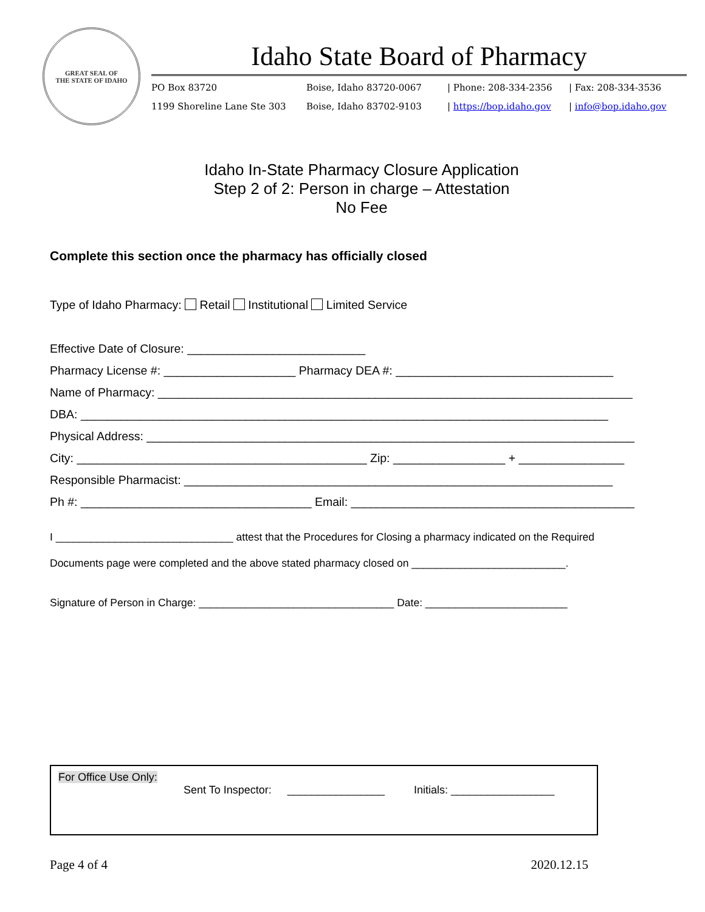GREAT SEAL OF
THE STATE OF IDAHO
Idaho State Board of Pharmacy
PO Box 83720 Boise, Idaho 83720-0067 | Phone: 208-334-2356 | Fax: 208-334-3536 1199 Shoreline Lane Ste 303 Boise, Idaho 83702-9103 | https://bop.idaho.gov | info@bop.idaho.gov
Idaho In-State Pharmacy Closure Application
Step 2 of 2: Person in charge – Attestation
No Fee
Complete this section once the pharmacy has officially closed
Type of Idaho Pharmacy: Retail Institutional Limited Service
Effective Date of Closure: ___________________________
Pharmacy License #: ____________________ Pharmacy DEA #: _________________________________
Name of Pharmacy: ________________________________________________________________________
DBA: ________________________________________________________________________________
Physical Address: __________________________________________________________________________
City: ____________________________________________ Zip: _________________ + ________________
Responsible Pharmacist: _________________________________________________________________
Ph #: ___________________________________ Email: ___________________________________________
I ______________________________ attest that the Procedures for Closing a pharmacy indicated on the Required
Documents page were completed and the above stated pharmacy closed on __________________________.
Signature of Person in Charge: _________________________________ Date: ________________________
For Office Use Only:
Sent To Inspector: ________________ Initials: _________________
Page 4 of 4 2020.12.15